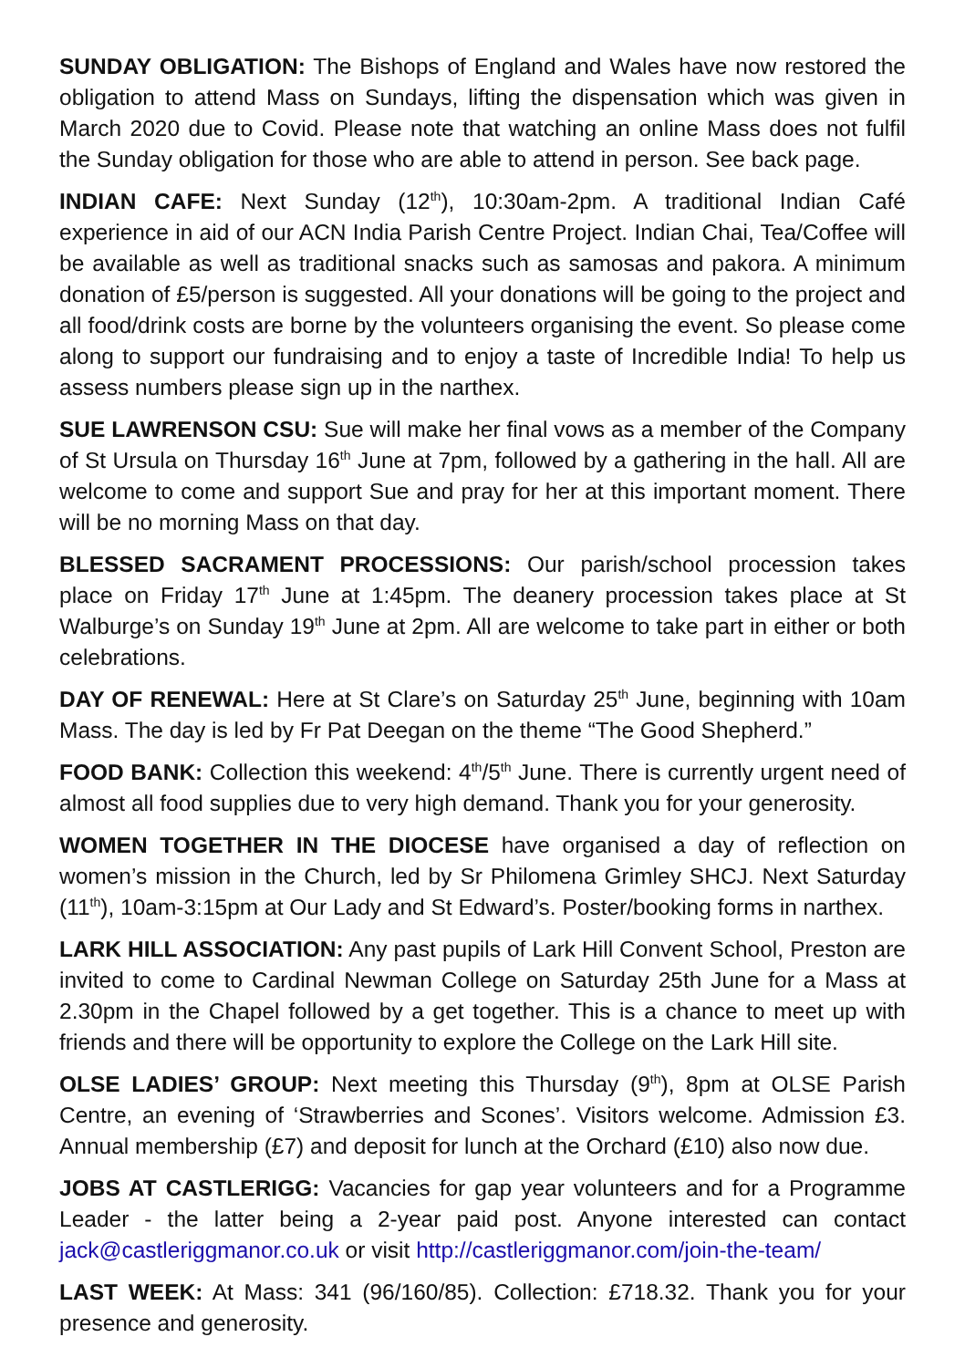SUNDAY OBLIGATION: The Bishops of England and Wales have now restored the obligation to attend Mass on Sundays, lifting the dispensation which was given in March 2020 due to Covid. Please note that watching an online Mass does not fulfil the Sunday obligation for those who are able to attend in person. See back page.
INDIAN CAFE: Next Sunday (12<sup>th</sup>), 10:30am-2pm. A traditional Indian Café experience in aid of our ACN India Parish Centre Project. Indian Chai, Tea/Coffee will be available as well as traditional snacks such as samosas and pakora. A minimum donation of £5/person is suggested. All your donations will be going to the project and all food/drink costs are borne by the volunteers organising the event. So please come along to support our fundraising and to enjoy a taste of Incredible India! To help us assess numbers please sign up in the narthex.
SUE LAWRENSON CSU: Sue will make her final vows as a member of the Company of St Ursula on Thursday 16<sup>th</sup> June at 7pm, followed by a gathering in the hall. All are welcome to come and support Sue and pray for her at this important moment. There will be no morning Mass on that day.
BLESSED SACRAMENT PROCESSIONS: Our parish/school procession takes place on Friday 17<sup>th</sup> June at 1:45pm. The deanery procession takes place at St Walburge’s on Sunday 19<sup>th</sup> June at 2pm. All are welcome to take part in either or both celebrations.
DAY OF RENEWAL: Here at St Clare’s on Saturday 25<sup>th</sup> June, beginning with 10am Mass. The day is led by Fr Pat Deegan on the theme “The Good Shepherd.”
FOOD BANK: Collection this weekend: 4<sup>th</sup>/5<sup>th</sup> June. There is currently urgent need of almost all food supplies due to very high demand. Thank you for your generosity.
WOMEN TOGETHER IN THE DIOCESE have organised a day of reflection on women’s mission in the Church, led by Sr Philomena Grimley SHCJ. Next Saturday (11<sup>th</sup>), 10am-3:15pm at Our Lady and St Edward’s. Poster/booking forms in narthex.
LARK HILL ASSOCIATION: Any past pupils of Lark Hill Convent School, Preston are invited to come to Cardinal Newman College on Saturday 25th June for a Mass at 2.30pm in the Chapel followed by a get together. This is a chance to meet up with friends and there will be opportunity to explore the College on the Lark Hill site.
OLSE LADIES’ GROUP: Next meeting this Thursday (9<sup>th</sup>), 8pm at OLSE Parish Centre, an evening of ‘Strawberries and Scones’. Visitors welcome. Admission £3. Annual membership (£7) and deposit for lunch at the Orchard (£10) also now due.
JOBS AT CASTLERIGG: Vacancies for gap year volunteers and for a Programme Leader - the latter being a 2-year paid post. Anyone interested can contact jack@castleriggmanor.co.uk or visit http://castleriggmanor.com/join-the-team/
LAST WEEK: At Mass: 341 (96/160/85). Collection: £718.32. Thank you for your presence and generosity.